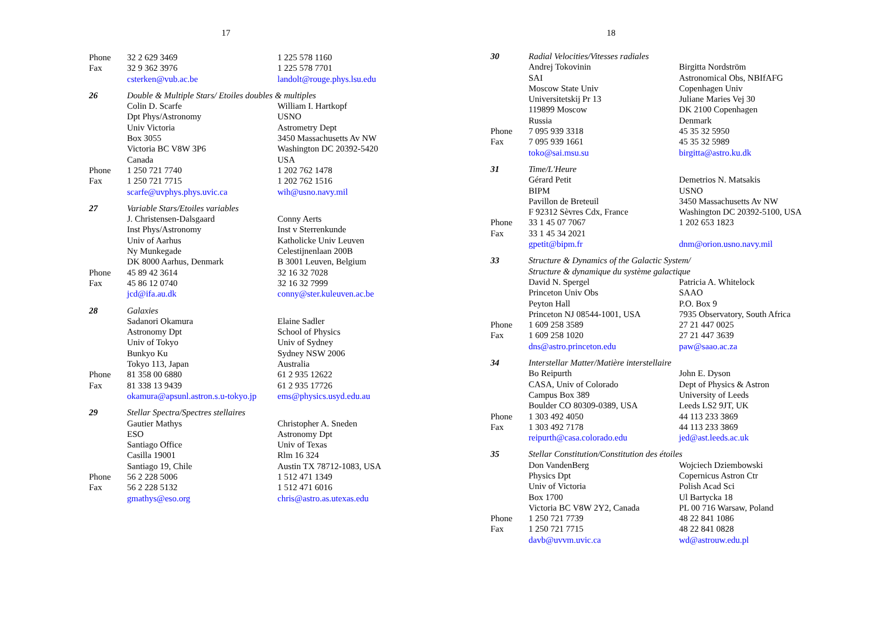17
| Phone | 32 2 629 3469 | 1 225 578 1160 |
| Fax | 32 9 362 3976 | 1 225 578 7701 |
| | csterken@vub.ac.be | landolt@rouge.phys.lsu.edu |
| 26 | Double & Multiple Stars/ Etoiles doubles & multiples | |
| | Colin D. Scarfe | William I. Hartkopf |
| | Dpt Phys/Astronomy | USNO |
| | Univ Victoria | Astrometry Dept |
| | Box 3055 | 3450 Massachusetts Av NW |
| | Victoria BC V8W 3P6 | Washington DC 20392-5420 |
| | Canada | USA |
| Phone | 1 250 721 7740 | 1 202 762 1478 |
| Fax | 1 250 721 7715 | 1 202 762 1516 |
| | scarfe@uvphys.phys.uvic.ca | wih@usno.navy.mil |
| 27 | Variable Stars/Etoiles variables | |
| | J. Christensen-Dalsgaard | Conny Aerts |
| | Inst Phys/Astronomy | Inst v Sterrenkunde |
| | Univ of Aarhus | Katholicke Univ Leuven |
| | Ny Munkegade | Celestijnenlaan 200B |
| | DK 8000 Aarhus, Denmark | B 3001 Leuven, Belgium |
| Phone | 45 89 42 3614 | 32 16 32 7028 |
| Fax | 45 86 12 0740 | 32 16 32 7999 |
| | jcd@ifa.au.dk | conny@ster.kuleuven.ac.be |
| 28 | Galaxies | |
| | Sadanori Okamura | Elaine Sadler |
| | Astronomy Dpt | School of Physics |
| | Univ of Tokyo | Univ of Sydney |
| | Bunkyo Ku | Sydney NSW 2006 |
| | Tokyo 113, Japan | Australia |
| Phone | 81 358 00 6880 | 61 2 935 12622 |
| Fax | 81 338 13 9439 | 61 2 935 17726 |
| | okamura@apsunl.astron.s.u-tokyo.jp | ems@physics.usyd.edu.au |
| 29 | Stellar Spectra/Spectres stellaires | |
| | Gautier Mathys | Christopher A. Sneden |
| | ESO | Astronomy Dpt |
| | Santiago Office | Univ of Texas |
| | Casilla 19001 | Rlm 16 324 |
| | Santiago 19, Chile | Austin TX 78712-1083, USA |
| Phone | 56 2 228 5006 | 1 512 471 1349 |
| Fax | 56 2 228 5132 | 1 512 471 6016 |
| | gmathys@eso.org | chris@astro.as.utexas.edu |
18
| 30 | Radial Velocities/Vitesses radiales | |
| | Andrej Tokovinin | Birgitta Nordström |
| | SAI | Astronomical Obs, NBIfAFG |
| | Moscow State Univ | Copenhagen Univ |
| | Universitetskij Pr 13 | Juliane Maries Vej 30 |
| | 119899 Moscow | DK 2100 Copenhagen |
| | Russia | Denmark |
| Phone | 7 095 939 3318 | 45 35 32 5950 |
| Fax | 7 095 939 1661 | 45 35 32 5989 |
| | toko@sai.msu.su | birgitta@astro.ku.dk |
| 31 | Time/L'Heure | |
| | Gérard Petit | Demetrios N. Matsakis |
| | BIPM | USNO |
| | Pavillon de Breteuil | 3450 Massachusetts Av NW |
| | F 92312 Sèvres Cdx, France | Washington DC 20392-5100, USA |
| Phone | 33 1 45 07 7067 | 1 202 653 1823 |
| Fax | 33 1 45 34 2021 | |
| | gpetit@bipm.fr | dnm@orion.usno.navy.mil |
| 33 | Structure & Dynamics of the Galactic System/ | |
| | Structure & dynamique du système galactique | |
| | David N. Spergel | Patricia A. Whitelock |
| | Princeton Univ Obs | SAAO |
| | Peyton Hall | P.O. Box 9 |
| | Princeton NJ 08544-1001, USA | 7935 Observatory, South Africa |
| Phone | 1 609 258 3589 | 27 21 447 0025 |
| Fax | 1 609 258 1020 | 27 21 447 3639 |
| | dns@astro.princeton.edu | paw@saao.ac.za |
| 34 | Interstellar Matter/Matière interstellaire | |
| | Bo Reipurth | John E. Dyson |
| | CASA, Univ of Colorado | Dept of Physics & Astron |
| | Campus Box 389 | University of Leeds |
| | Boulder CO 80309-0389, USA | Leeds LS2 9JT, UK |
| Phone | 1 303 492 4050 | 44 113 233 3869 |
| Fax | 1 303 492 7178 | 44 113 233 3869 |
| | reipurth@casa.colorado.edu | jed@ast.leeds.ac.uk |
| 35 | Stellar Constitution/Constitution des étoiles | |
| | Don VandenBerg | Wojciech Dziembowski |
| | Physics Dpt | Copernicus Astron Ctr |
| | Univ of Victoria | Polish Acad Sci |
| | Box 1700 | Ul Bartycka 18 |
| | Victoria BC V8W 2Y2, Canada | PL 00 716 Warsaw, Poland |
| Phone | 1 250 721 7739 | 48 22 841 1086 |
| Fax | 1 250 721 7715 | 48 22 841 0828 |
| | davb@uvvm.uvic.ca | wd@astrouw.edu.pl |